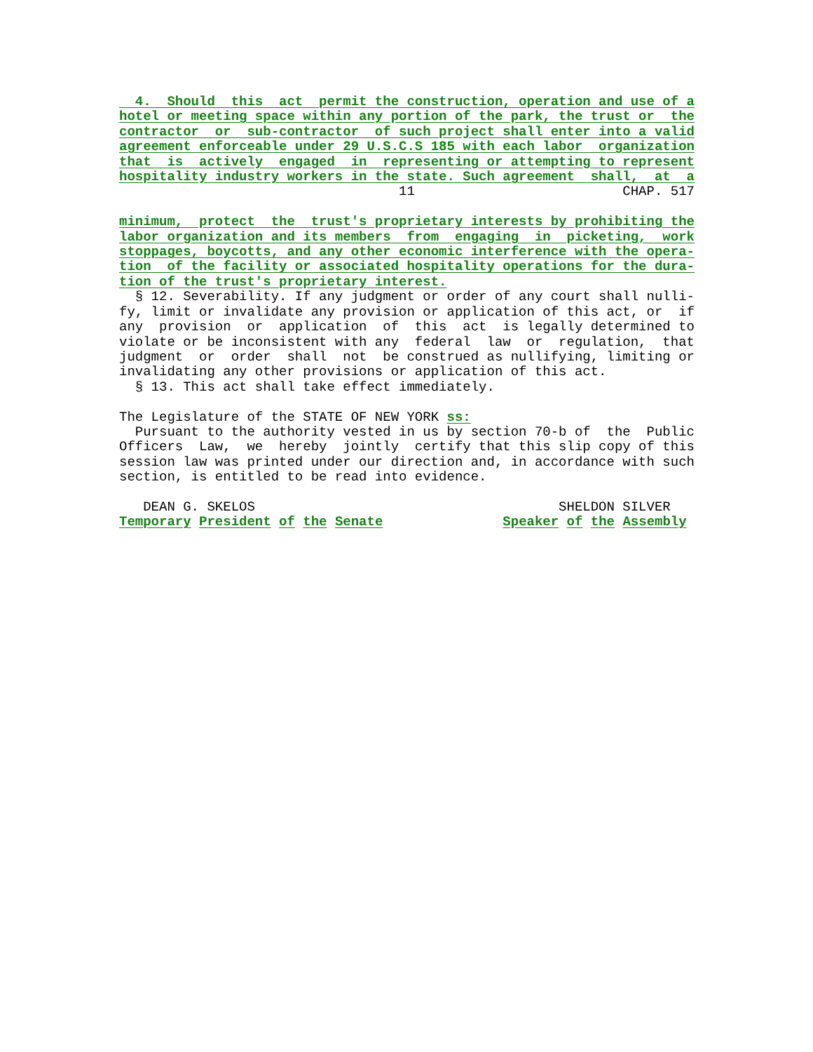4. Should this act permit the construction, operation and use of a hotel or meeting space within any portion of the park, the trust or the contractor or sub-contractor of such project shall enter into a valid agreement enforceable under 29 U.S.C.S 185 with each labor organization that is actively engaged in representing or attempting to represent hospitality industry workers in the state. Such agreement shall, at a 11 CHAP. 517 minimum, protect the trust's proprietary interests by prohibiting the labor organization and its members from engaging in picketing, work stoppages, boycotts, and any other economic interference with the opera- tion of the facility or associated hospitality operations for the dura- tion of the trust's proprietary interest. § 12. Severability. If any judgment or order of any court shall nulli- fy, limit or invalidate any provision or application of this act, or if any provision or application of this act is legally determined to violate or be inconsistent with any federal law or regulation, that judgment or order shall not be construed as nullifying, limiting or invalidating any other provisions or application of this act. § 13. This act shall take effect immediately. The Legislature of the STATE OF NEW YORK ss: Pursuant to the authority vested in us by section 70-b of the Public Officers Law, we hereby jointly certify that this slip copy of this session law was printed under our direction and, in accordance with such section, is entitled to be read into evidence. DEAN G. SKELOS SHELDON SILVER Temporary President of the Senate Speaker of the Assembly